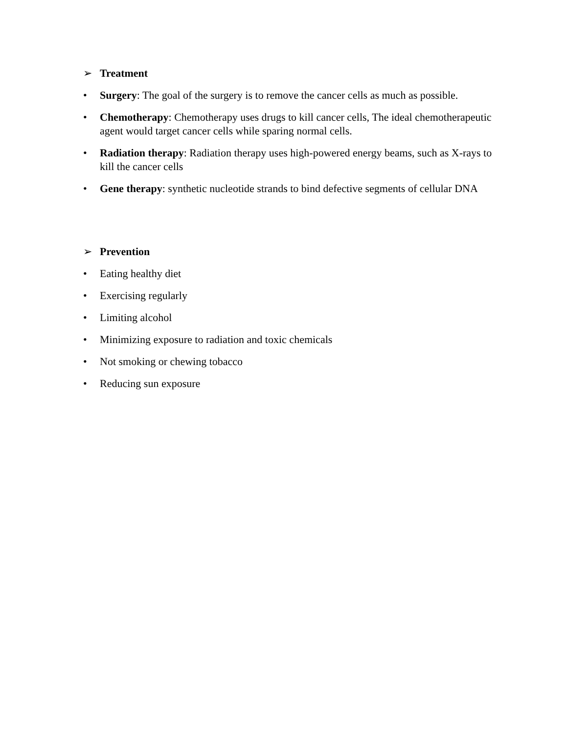➢ Treatment
• Surgery: The goal of the surgery is to remove the cancer cells as much as possible.
• Chemotherapy: Chemotherapy uses drugs to kill cancer cells, The ideal chemotherapeutic agent would target cancer cells while sparing normal cells.
• Radiation therapy: Radiation therapy uses high-powered energy beams, such as X-rays to kill the cancer cells
• Gene therapy: synthetic nucleotide strands to bind defective segments of cellular DNA
➢ Prevention
• Eating healthy diet
• Exercising regularly
• Limiting alcohol
• Minimizing exposure to radiation and toxic chemicals
• Not smoking or chewing tobacco
• Reducing sun exposure